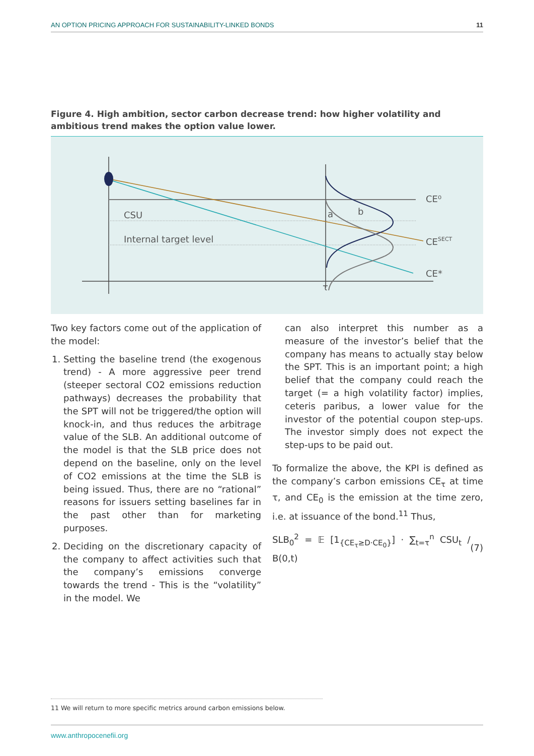AN OPTION PRICING APPROACH FOR SUSTAINABILITY-LINKED BONDS 11
Figure 4. High ambition, sector carbon decrease trend: how higher volatility and ambitious trend makes the option value lower.
CSU
Internal target level
a
b
τ
CE⁰
CESECT
CE*
Two key factors come out of the application of the model:
1. Setting the baseline trend (the exogenous trend) - A more aggressive peer trend (steeper sectoral CO2 emissions reduction pathways) decreases the probability that the SPT will not be triggered/the option will knock-in, and thus reduces the arbitrage value of the SLB. An additional outcome of the model is that the SLB price does not depend on the baseline, only on the level of CO2 emissions at the time the SLB is being issued. Thus, there are no “rational” reasons for issuers setting baselines far in the past other than for marketing purposes.
2. Deciding on the discretionary capacity of the company to affect activities such that the company’s emissions converge towards the trend - This is the “volatility” in the model. We
can also interpret this number as a measure of the investor’s belief that the company has means to actually stay below the SPT. This is an important point; a high belief that the company could reach the target (= a high volatility factor) implies, ceteris paribus, a lower value for the investor of the potential coupon step-ups. The investor simply does not expect the step-ups to be paid out.
To formalize the above, the KPI is defined as the company’s carbon emissions CE<sub>τ</sub> at time τ, and CE<sub>0</sub> is the emission at the time zero, i.e. at issuance of the bond.<sup>11</sup> Thus,
SLB<sub>0</sub><sup>2</sup> = 𝔼 [1<sub>{CE<sub>τ</sub>≥D·CE<sub>0</sub>}</sub>] · ∑<sub>t=τ</sub><sup>n</sup> CSU<sub>t</sub> / B(0,t) (7)
11 We will return to more specific metrics around carbon emissions below.
www.anthropocenefii.org